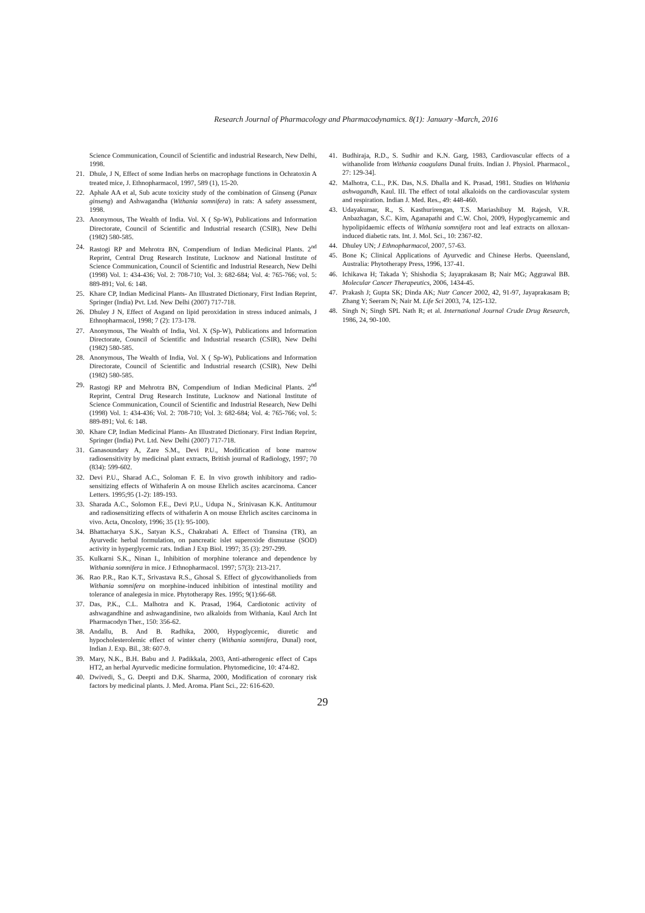Research Journal of Pharmacology and Pharmacodynamics. 8(1): January -March, 2016
Science Communication, Council of Scientific and industrial Research, New Delhi, 1998.
21. Dhule, J N, Effect of some Indian herbs on macrophage functions in Ochratoxin A treated mice, J. Ethnopharmacol, 1997, 589 (1), 15-20.
22. Aphale AA et al, Sub acute toxicity study of the combination of Ginseng (Panax ginseng) and Ashwagandha (Withania somnifera) in rats: A safety assessment, 1998.
23. Anonymous, The Wealth of India. Vol. X ( Sp-W), Publications and Information Directorate, Council of Scientific and Industrial research (CSIR), New Delhi (1982) 580-585.
24. Rastogi RP and Mehrotra BN, Compendium of Indian Medicinal Plants. 2<sup>nd</sup> Reprint, Central Drug Research Institute, Lucknow and National Institute of Science Communication, Council of Scientific and Industrial Research, New Delhi (1998) Vol. 1: 434-436; Vol. 2: 708-710; Vol. 3: 682-684; Vol. 4: 765-766; vol. 5: 889-891; Vol. 6: 148.
25. Khare CP, Indian Medicinal Plants- An Illustrated Dictionary, First Indian Reprint, Springer (India) Pvt. Ltd. New Delhi (2007) 717-718.
26. Dhuley J N, Effect of Asgand on lipid peroxidation in stress induced animals, J Ethnopharmacol, 1998; 7 (2): 173-178.
27. Anonymous, The Wealth of India, Vol. X (Sp-W), Publications and Information Directorate, Council of Scientific and Industrial research (CSIR), New Delhi (1982) 580-585.
28. Anonymous, The Wealth of India, Vol. X ( Sp-W), Publications and Information Directorate, Council of Scientific and Industrial research (CSIR), New Delhi (1982) 580-585.
29. Rastogi RP and Mehrotra BN, Compendium of Indian Medicinal Plants. 2<sup>nd</sup> Reprint, Central Drug Research Institute, Lucknow and National Institute of Science Communication, Council of Scientific and Industrial Research, New Delhi (1998) Vol. 1: 434-436; Vol. 2: 708-710; Vol. 3: 682-684; Vol. 4: 765-766; vol. 5: 889-891; Vol. 6: 148.
30. Khare CP, Indian Medicinal Plants- An Illustrated Dictionary. First Indian Reprint, Springer (India) Pvt. Ltd. New Delhi (2007) 717-718.
31. Ganasoundary A, Zare S.M., Devi P.U., Modification of bone marrow radiosensitivity by medicinal plant extracts, British journal of Radiology, 1997; 70 (834): 599-602.
32. Devi P.U., Sharad A.C., Soloman F. E. In vivo growth inhibitory and radio-sensitizing effects of Withaferin A on mouse Ehrlich ascites acarcinoma. Cancer Letters. 1995;95 (1-2): 189-193.
33. Sharada A.C., Solomon F.E., Devi P,U., Udupa N., Srinivasan K.K. Antitumour and radiosensitizing effects of withaferin A on mouse Ehrlich ascites carcinoma in vivo. Acta, Oncoloty, 1996; 35 (1): 95-100).
34. Bhattacharya S.K., Satyan K.S., Chakrabati A. Effect of Transina (TR), an Ayurvedic herbal formulation, on pancreatic islet superoxide dismutase (SOD) activity in hyperglycemic rats. Indian J Exp Biol. 1997; 35 (3): 297-299.
35. Kulkarni S.K., Ninan I., Inhibition of morphine tolerance and dependence by Withania somnifera in mice. J Ethnopharmacol. 1997; 57(3): 213-217.
36. Rao P.R., Rao K.T., Srivastava R.S., Ghosal S. Effect of glycowithanolieds from Withania somnifera on morphine-induced inhibition of intestinal motility and tolerance of analegesia in mice. Phytotherapy Res. 1995; 9(1):66-68.
37. Das, P.K., C.L. Malhotra and K. Prasad, 1964, Cardiotonic activity of ashwagandhine and ashwagandinine, two alkaloids from Withania, Kaul Arch Int Pharmacodyn Ther., 150: 356-62.
38. Andallu, B. And B. Radhika, 2000, Hypoglycemic, diuretic and hypocholesterolemic effect of winter cherry (Withania somnifera, Dunal) root, Indian J. Exp. Bil., 38: 607-9.
39. Mary, N.K., B.H. Babu and J. Padikkala, 2003, Anti-atherogenic effect of Caps HT2, an herbal Ayurvedic medicine formulation. Phytomedicine, 10: 474-82.
40. Dwivedi, S., G. Deepti and D.K. Sharma, 2000, Modification of coronary risk factors by medicinal plants. J. Med. Aroma. Plant Sci., 22: 616-620.
41. Budhiraja, R.D., S. Sudhir and K.N. Garg, 1983, Cardiovascular effects of a withanolide from Withania coagulans Dunal fruits. Indian J. Physiol. Pharmacol., 27: 129-34].
42. Malhotra, C.L., P.K. Das, N.S. Dhalla and K. Prasad, 1981. Studies on Withania ashwagandh, Kaul. III. The effect of total alkaloids on the cardiovascular system and respiration. Indian J. Med. Res., 49: 448-460.
43. Udayakumar, R., S. Kasthurirengan, T.S. Mariashibuy M. Rajesh, V.R. Anbazhagan, S.C. Kim, Aganapathi and C.W. Choi, 2009, Hypoglycamemic and hypolipidaemic effects of Withania somnifera root and leaf extracts on alloxan-induced diabetic rats. Int. J. Mol. Sci., 10: 2367-82.
44. Dhuley UN; J Ethnopharmacol, 2007, 57-63.
45. Bone K; Clinical Applications of Ayurvedic and Chinese Herbs. Queensland, Australia: Phytotherapy Press, 1996, 137-41.
46. Ichikawa H; Takada Y; Shishodia S; Jayaprakasam B; Nair MG; Aggrawal BB. Molecular Cancer Therapeutics, 2006, 1434-45.
47. Prakash J; Gupta SK; Dinda AK; Nutr Cancer 2002, 42, 91-97, Jayaprakasam B; Zhang Y; Seeram N; Nair M. Life Sci 2003, 74, 125-132.
48. Singh N; Singh SPL Nath R; et al. International Journal Crude Drug Research, 1986, 24, 90-100.
29